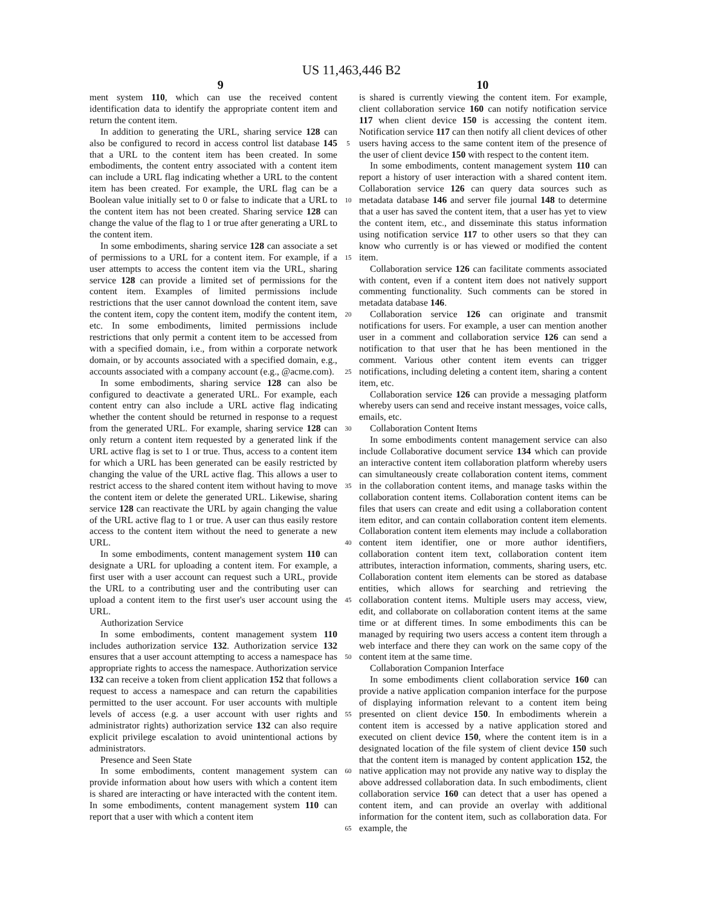US 11,463,446 B2
9 10
ment system 110, which can use the received content identification data to identify the appropriate content item and return the content item.
In addition to generating the URL, sharing service 128 can also be configured to record in access control list database 145 that a URL to the content item has been created. In some embodiments, the content entry associated with a content item can include a URL flag indicating whether a URL to the content item has been created. For example, the URL flag can be a Boolean value initially set to 0 or false to indicate that a URL to the content item has not been created. Sharing service 128 can change the value of the flag to 1 or true after generating a URL to the content item.
In some embodiments, sharing service 128 can associate a set of permissions to a URL for a content item. For example, if a user attempts to access the content item via the URL, sharing service 128 can provide a limited set of permissions for the content item. Examples of limited permissions include restrictions that the user cannot download the content item, save the content item, copy the content item, modify the content item, etc. In some embodiments, limited permissions include restrictions that only permit a content item to be accessed from with a specified domain, i.e., from within a corporate network domain, or by accounts associated with a specified domain, e.g., accounts associated with a company account (e.g., @acme.com).
In some embodiments, sharing service 128 can also be configured to deactivate a generated URL. For example, each content entry can also include a URL active flag indicating whether the content should be returned in response to a request from the generated URL. For example, sharing service 128 can only return a content item requested by a generated link if the URL active flag is set to 1 or true. Thus, access to a content item for which a URL has been generated can be easily restricted by changing the value of the URL active flag. This allows a user to restrict access to the shared content item without having to move the content item or delete the generated URL. Likewise, sharing service 128 can reactivate the URL by again changing the value of the URL active flag to 1 or true. A user can thus easily restore access to the content item without the need to generate a new URL.
In some embodiments, content management system 110 can designate a URL for uploading a content item. For example, a first user with a user account can request such a URL, provide the URL to a contributing user and the contributing user can upload a content item to the first user's user account using the URL.
Authorization Service
In some embodiments, content management system 110 includes authorization service 132. Authorization service 132 ensures that a user account attempting to access a namespace has appropriate rights to access the namespace. Authorization service 132 can receive a token from client application 152 that follows a request to access a namespace and can return the capabilities permitted to the user account. For user accounts with multiple levels of access (e.g. a user account with user rights and administrator rights) authorization service 132 can also require explicit privilege escalation to avoid unintentional actions by administrators.
Presence and Seen State
In some embodiments, content management system can provide information about how users with which a content item is shared are interacting or have interacted with the content item. In some embodiments, content management system 110 can report that a user with which a content item
5
10
15
20
25
30
35
40
45
50
55
60
65
is shared is currently viewing the content item. For example, client collaboration service 160 can notify notification service 117 when client device 150 is accessing the content item. Notification service 117 can then notify all client devices of other users having access to the same content item of the presence of the user of client device 150 with respect to the content item.
In some embodiments, content management system 110 can report a history of user interaction with a shared content item. Collaboration service 126 can query data sources such as metadata database 146 and server file journal 148 to determine that a user has saved the content item, that a user has yet to view the content item, etc., and disseminate this status information using notification service 117 to other users so that they can know who currently is or has viewed or modified the content item.
Collaboration service 126 can facilitate comments associated with content, even if a content item does not natively support commenting functionality. Such comments can be stored in metadata database 146.
Collaboration service 126 can originate and transmit notifications for users. For example, a user can mention another user in a comment and collaboration service 126 can send a notification to that user that he has been mentioned in the comment. Various other content item events can trigger notifications, including deleting a content item, sharing a content item, etc.
Collaboration service 126 can provide a messaging platform whereby users can send and receive instant messages, voice calls, emails, etc.
Collaboration Content Items
In some embodiments content management service can also include Collaborative document service 134 which can provide an interactive content item collaboration platform whereby users can simultaneously create collaboration content items, comment in the collaboration content items, and manage tasks within the collaboration content items. Collaboration content items can be files that users can create and edit using a collaboration content item editor, and can contain collaboration content item elements. Collaboration content item elements may include a collaboration content item identifier, one or more author identifiers, collaboration content item text, collaboration content item attributes, interaction information, comments, sharing users, etc. Collaboration content item elements can be stored as database entities, which allows for searching and retrieving the collaboration content items. Multiple users may access, view, edit, and collaborate on collaboration content items at the same time or at different times. In some embodiments this can be managed by requiring two users access a content item through a web interface and there they can work on the same copy of the content item at the same time.
Collaboration Companion Interface
In some embodiments client collaboration service 160 can provide a native application companion interface for the purpose of displaying information relevant to a content item being presented on client device 150. In embodiments wherein a content item is accessed by a native application stored and executed on client device 150, where the content item is in a designated location of the file system of client device 150 such that the content item is managed by content application 152, the native application may not provide any native way to display the above addressed collaboration data. In such embodiments, client collaboration service 160 can detect that a user has opened a content item, and can provide an overlay with additional information for the content item, such as collaboration data. For example, the